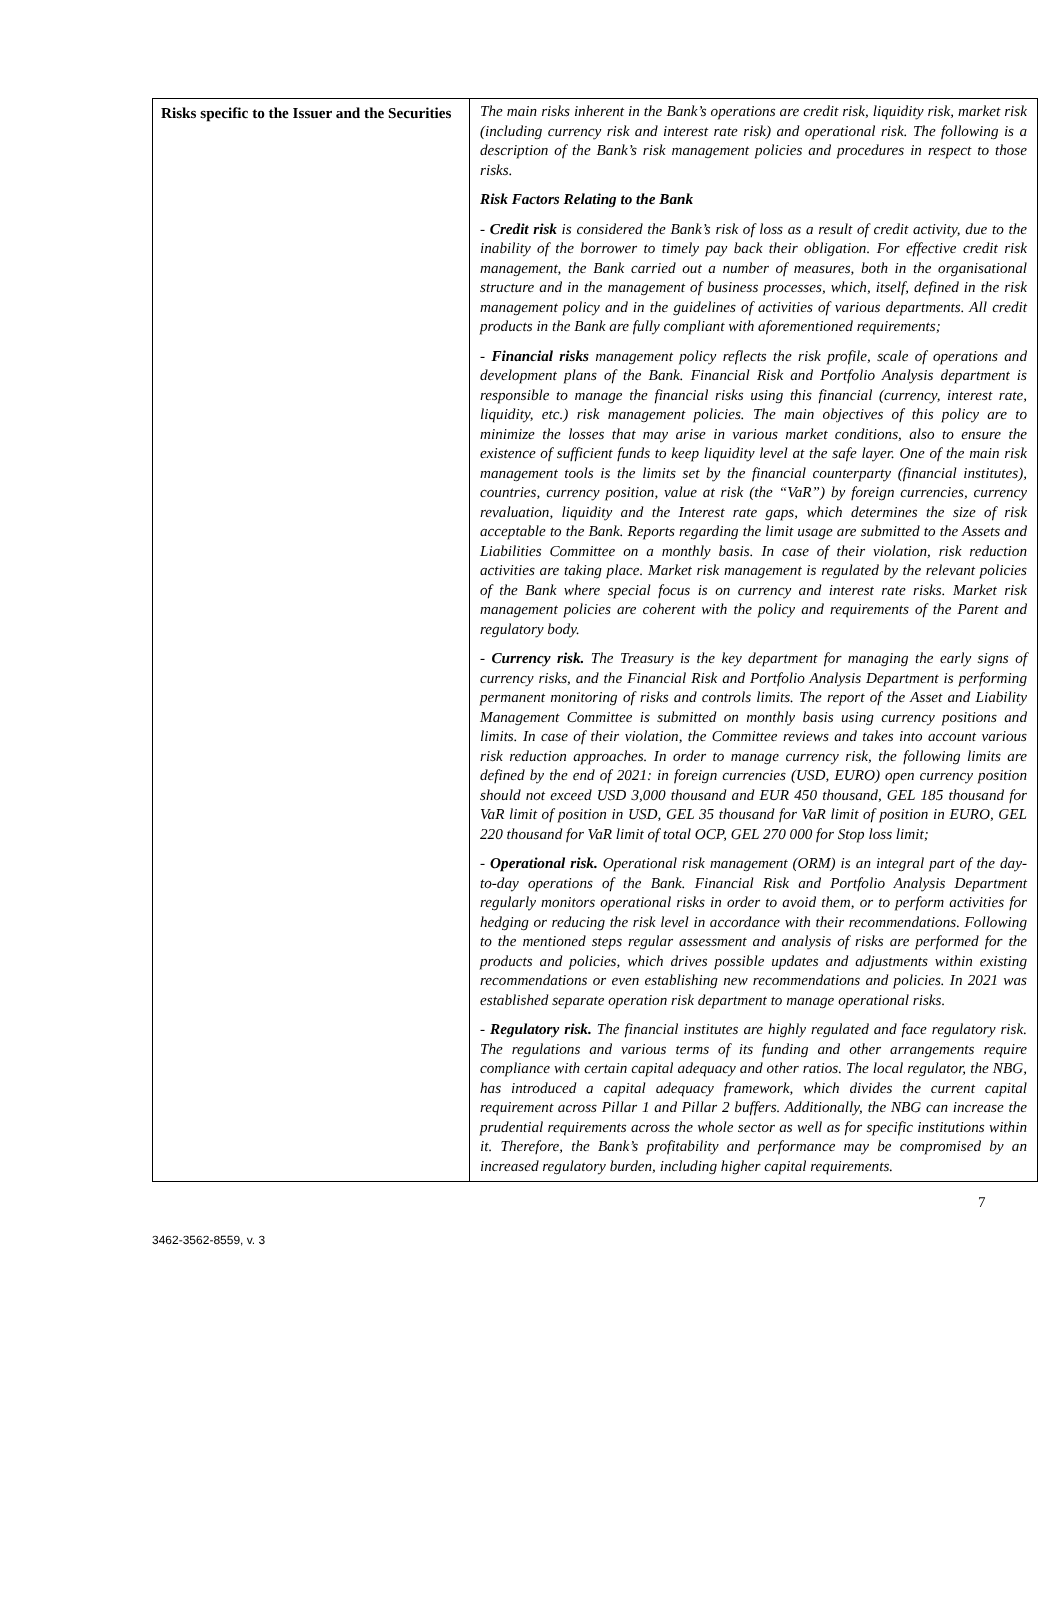| Risks specific to the Issuer and the Securities | The main risks inherent in the Bank’s operations are credit risk, liquidity risk, market risk (including currency risk and interest rate risk) and operational risk. The following is a description of the Bank’s risk management policies and procedures in respect to those risks. Risk Factors Relating to the Bank - Credit risk is considered the Bank’s risk of loss as a result of credit activity, due to the inability of the borrower to timely pay back their obligation. For effective credit risk management, the Bank carried out a number of measures, both in the organisational structure and in the management of business processes, which, itself, defined in the risk management policy and in the guidelines of activities of various departments. All credit products in the Bank are fully compliant with aforementioned requirements; - Financial risks management policy reflects the risk profile, scale of operations and development plans of the Bank. Financial Risk and Portfolio Analysis department is responsible to manage the financial risks using this financial (currency, interest rate, liquidity, etc.) risk management policies. The main objectives of this policy are to minimize the losses that may arise in various market conditions, also to ensure the existence of sufficient funds to keep liquidity level at the safe layer. One of the main risk management tools is the limits set by the financial counterparty (financial institutes), countries, currency position, value at risk (the “VaR”) by foreign currencies, currency revaluation, liquidity and the Interest rate gaps, which determines the size of risk acceptable to the Bank. Reports regarding the limit usage are submitted to the Assets and Liabilities Committee on a monthly basis. In case of their violation, risk reduction activities are taking place. Market risk management is regulated by the relevant policies of the Bank where special focus is on currency and interest rate risks. Market risk management policies are coherent with the policy and requirements of the Parent and regulatory body. - Currency risk. The Treasury is the key department for managing the early signs of currency risks, and the Financial Risk and Portfolio Analysis Department is performing permanent monitoring of risks and controls limits. The report of the Asset and Liability Management Committee is submitted on monthly basis using currency positions and limits. In case of their violation, the Committee reviews and takes into account various risk reduction approaches. In order to manage currency risk, the following limits are defined by the end of 2021: in foreign currencies (USD, EURO) open currency position should not exceed USD 3,000 thousand and EUR 450 thousand, GEL 185 thousand for VaR limit of position in USD, GEL 35 thousand for VaR limit of position in EURO, GEL 220 thousand for VaR limit of total OCP, GEL 270 000 for Stop loss limit; - Operational risk. Operational risk management (ORM) is an integral part of the day-to-day operations of the Bank. Financial Risk and Portfolio Analysis Department regularly monitors operational risks in order to avoid them, or to perform activities for hedging or reducing the risk level in accordance with their recommendations. Following to the mentioned steps regular assessment and analysis of risks are performed for the products and policies, which drives possible updates and adjustments within existing recommendations or even establishing new recommendations and policies. In 2021 was established separate operation risk department to manage operational risks. - Regulatory risk. The financial institutes are highly regulated and face regulatory risk. The regulations and various terms of its funding and other arrangements require compliance with certain capital adequacy and other ratios. The local regulator, the NBG, has introduced a capital adequacy framework, which divides the current capital requirement across Pillar 1 and Pillar 2 buffers. Additionally, the NBG can increase the prudential requirements across the whole sector as well as for specific institutions within it. Therefore, the Bank’s profitability and performance may be compromised by an increased regulatory burden, including higher capital requirements. |
7
3462-3562-8559, v. 3